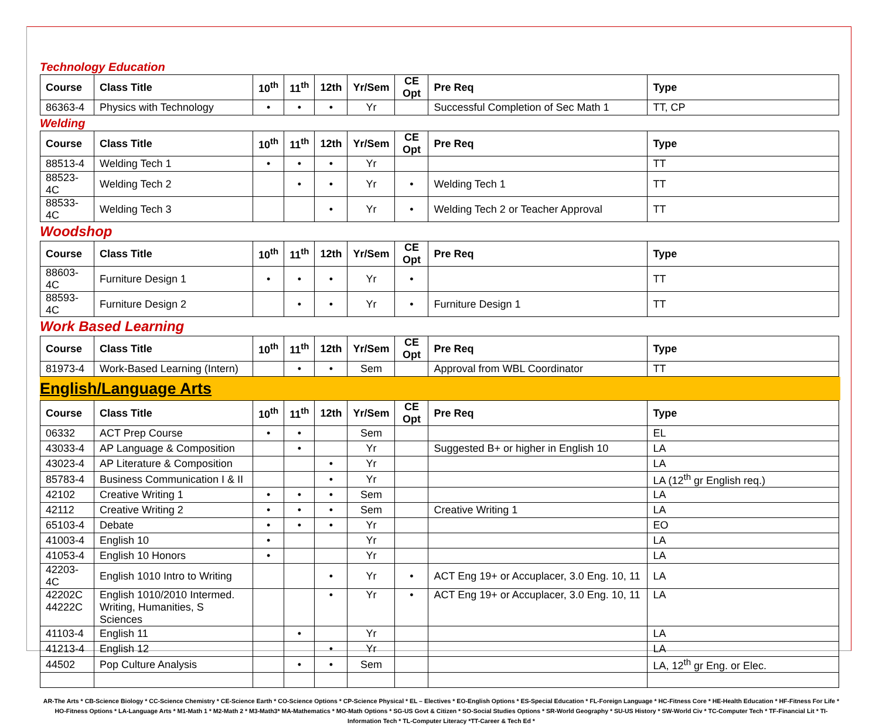Technology Education
| Course | Class Title | 10<sup>th</sup> | 11<sup>th</sup> | 12th | Yr/Sem | CE Opt | Pre Req | Type |
| --- | --- | --- | --- | --- | --- | --- | --- | --- |
| 86363-4 | Physics with Technology | • | • | • | Yr | | Successful Completion of Sec Math 1 | TT, CP |
Welding
| Course | Class Title | 10<sup>th</sup> | 11<sup>th</sup> | 12th | Yr/Sem | CE Opt | Pre Req | Type |
| --- | --- | --- | --- | --- | --- | --- | --- | --- |
| 88513-4 | Welding Tech 1 | • | • | • | Yr | | | TT |
| 88523-4C | Welding Tech 2 | | • | • | Yr | • | Welding Tech 1 | TT |
| 88533-4C | Welding Tech 3 | | | • | Yr | • | Welding Tech 2 or Teacher Approval | TT |
Woodshop
| Course | Class Title | 10<sup>th</sup> | 11<sup>th</sup> | 12th | Yr/Sem | CE Opt | Pre Req | Type |
| --- | --- | --- | --- | --- | --- | --- | --- | --- |
| 88603-4C | Furniture Design 1 | • | • | • | Yr | • | | TT |
| 88593-4C | Furniture Design 2 | | • | • | Yr | • | Furniture Design 1 | TT |
Work Based Learning
| Course | Class Title | 10<sup>th</sup> | 11<sup>th</sup> | 12th | Yr/Sem | CE Opt | Pre Req | Type |
| --- | --- | --- | --- | --- | --- | --- | --- | --- |
| 81973-4 | Work-Based Learning (Intern) | | • | • | Sem | | Approval from WBL Coordinator | TT |
English/Language Arts
| Course | Class Title | 10<sup>th</sup> | 11<sup>th</sup> | 12th | Yr/Sem | CE Opt | Pre Req | Type |
| --- | --- | --- | --- | --- | --- | --- | --- | --- |
| 06332 | ACT Prep Course | • | • | | Sem | | | EL |
| 43033-4 | AP Language & Composition | | • | | Yr | | Suggested B+ or higher in English 10 | LA |
| 43023-4 | AP Literature & Composition | | | • | Yr | | | LA |
| 85783-4 | Business Communication I & II | | | • | Yr | | | LA (12<sup>th</sup> gr English req.) |
| 42102 | Creative Writing 1 | • | • | • | Sem | | | LA |
| 42112 | Creative Writing 2 | • | • | • | Sem | | Creative Writing 1 | LA |
| 65103-4 | Debate | • | • | • | Yr | | | EO |
| 41003-4 | English 10 | • | | | Yr | | | LA |
| 41053-4 | English 10 Honors | • | | | Yr | | | LA |
| 42203-4C | English 1010 Intro to Writing | | | • | Yr | • | ACT Eng 19+ or Accuplacer, 3.0 Eng. 10, 11 | LA |
| 42202C 44222C | English 1010/2010 Intermed. Writing, Humanities, S Sciences | | | • | Yr | • | ACT Eng 19+ or Accuplacer, 3.0 Eng. 10, 11 | LA |
| 41103-4 | English 11 | | • | | Yr | | | LA |
| 41213-4 | English 12 | | | • | Yr | | | LA |
| 44502 | Pop Culture Analysis | | • | • | Sem | | | LA, 12<sup>th</sup> gr Eng. or Elec. |
AR-The Arts * CB-Science Biology * CC-Science Chemistry * CE-Science Earth * CO-Science Options * CP-Science Physical * EL – Electives * EO-English Options * ES-Special Education * FL-Foreign Language * HC-Fitness Core * HE-Health Education * HF-Fitness For Life * HO-Fitness Options * LA-Language Arts * M1-Math 1 * M2-Math 2 * M3-Math3* MA-Mathematics * MO-Math Options * SG-US Govt & Citizen * SO-Social Studies Options * SR-World Geography * SU-US History * SW-World Civ * TC-Computer Tech * TF-Financial Lit * TI-Information Tech * TL-Computer Literacy *TT-Career & Tech Ed *